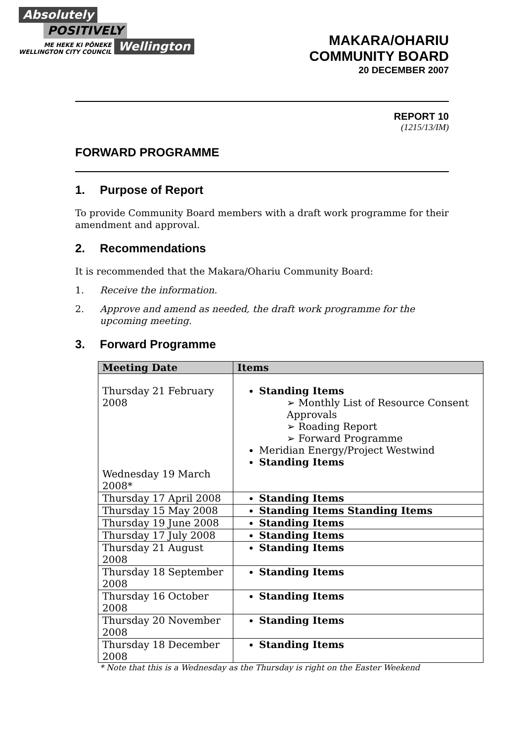Absolutely
POSITIVELY
ME HEKE KI PŌNEKE
WELLINGTON CITY COUNCIL
Wellington
MAKARA/OHARIU
COMMUNITY BOARD
20 DECEMBER 2007
REPORT 10
(1215/13/IM)
FORWARD PROGRAMME
1. Purpose of Report
To provide Community Board members with a draft work programme for their amendment and approval.
2. Recommendations
It is recommended that the Makara/Ohariu Community Board:
1. Receive the information.
2. Approve and amend as needed, the draft work programme for the upcoming meeting.
3. Forward Programme
| Meeting Date | Items |
| --- | --- |
| Thursday 21 February 2008 Wednesday 19 March 2008* | Standing Items ➢ Monthly List of Resource Consent Approvals ➢ Roading Report ➢ Forward Programme Meridian Energy/Project Westwind Standing Items |
| Thursday 17 April 2008 | Standing Items |
| Thursday 15 May 2008 | Standing Items Standing Items |
| Thursday 19 June 2008 | Standing Items |
| Thursday 17 July 2008 | Standing Items |
| Thursday 21 August 2008 | Standing Items |
| Thursday 18 September 2008 | Standing Items |
| Thursday 16 October 2008 | Standing Items |
| Thursday 20 November 2008 | Standing Items |
| Thursday 18 December 2008 | Standing Items |
* Note that this is a Wednesday as the Thursday is right on the Easter Weekend